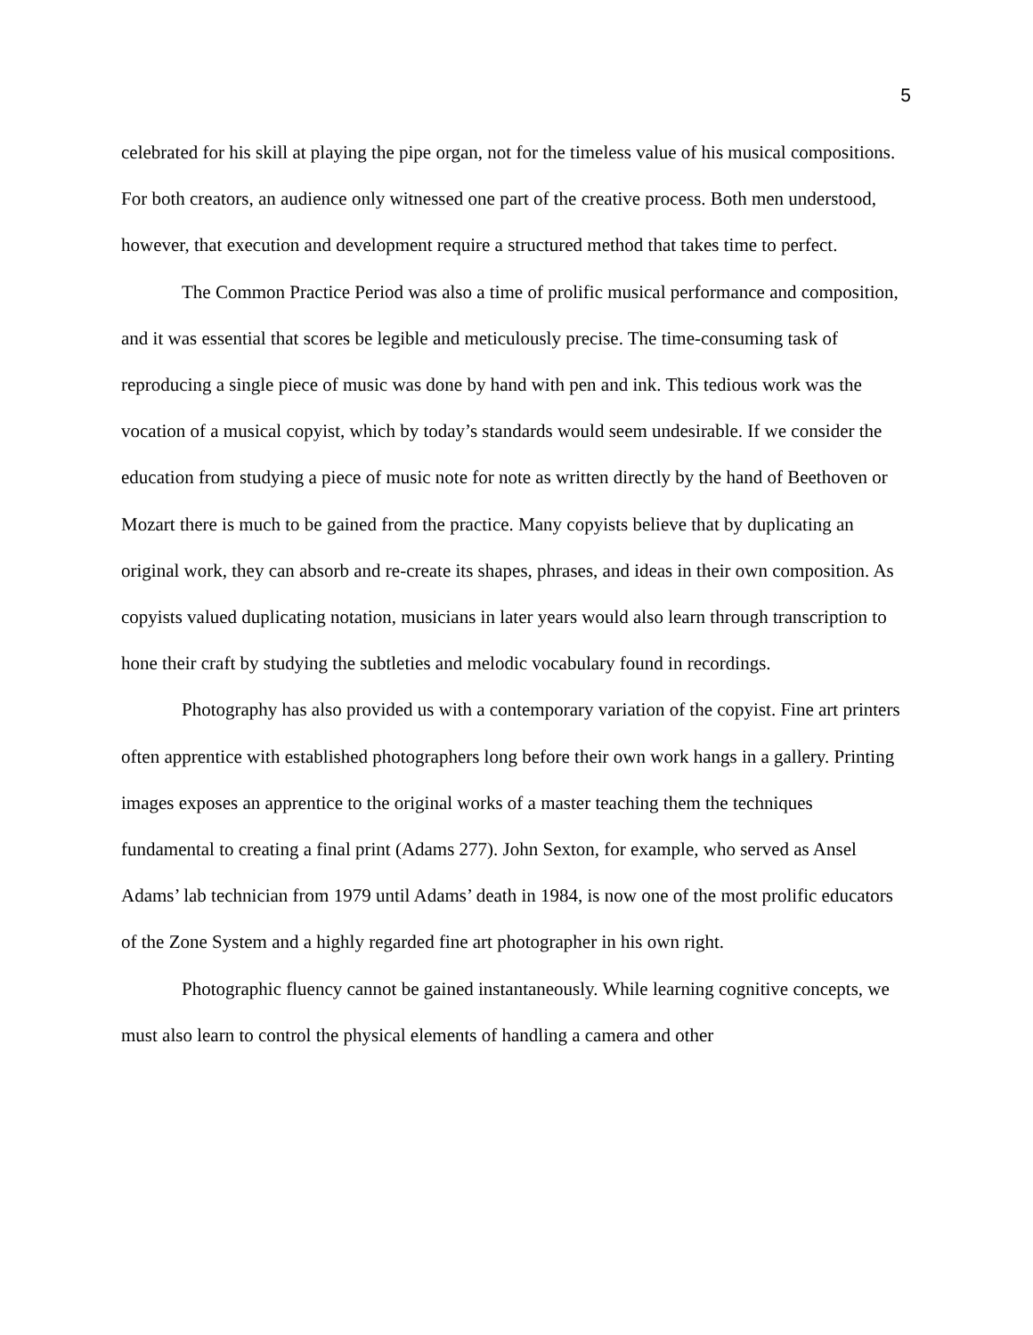5
celebrated for his skill at playing the pipe organ, not for the timeless value of his musical compositions. For both creators, an audience only witnessed one part of the creative process. Both men understood, however, that execution and development require a structured method that takes time to perfect.
The Common Practice Period was also a time of prolific musical performance and composition, and it was essential that scores be legible and meticulously precise. The time-consuming task of reproducing a single piece of music was done by hand with pen and ink. This tedious work was the vocation of a musical copyist, which by today’s standards would seem undesirable. If we consider the education from studying a piece of music note for note as written directly by the hand of Beethoven or Mozart there is much to be gained from the practice. Many copyists believe that by duplicating an original work, they can absorb and re-create its shapes, phrases, and ideas in their own composition. As copyists valued duplicating notation, musicians in later years would also learn through transcription to hone their craft by studying the subtleties and melodic vocabulary found in recordings.
Photography has also provided us with a contemporary variation of the copyist. Fine art printers often apprentice with established photographers long before their own work hangs in a gallery. Printing images exposes an apprentice to the original works of a master teaching them the techniques fundamental to creating a final print (Adams 277). John Sexton, for example, who served as Ansel Adams’ lab technician from 1979 until Adams’ death in 1984, is now one of the most prolific educators of the Zone System and a highly regarded fine art photographer in his own right.
Photographic fluency cannot be gained instantaneously. While learning cognitive concepts, we must also learn to control the physical elements of handling a camera and other